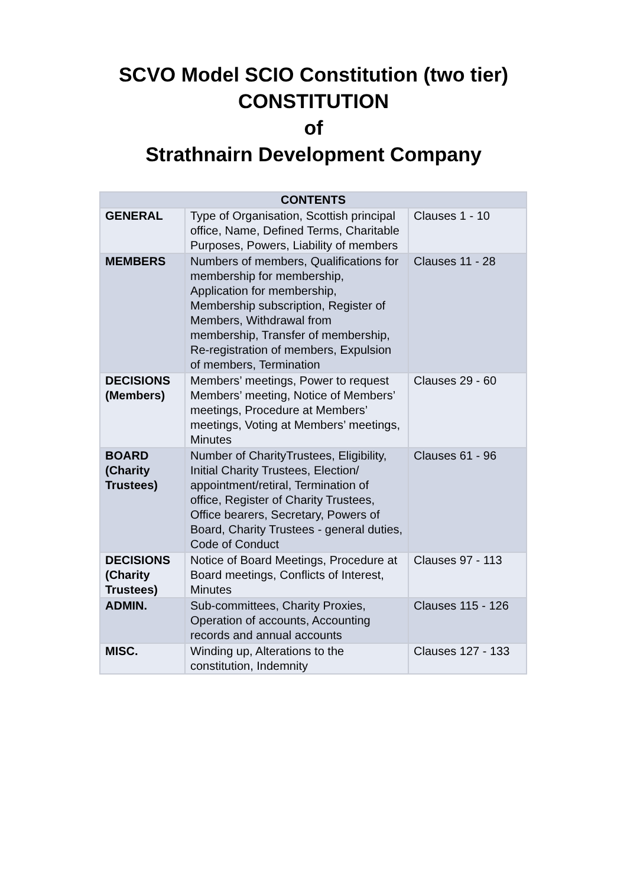SCVO Model SCIO Constitution (two tier)
CONSTITUTION
of
Strathnairn Development Company
| CONTENTS | | |
| --- | --- | --- |
| GENERAL | Type of Organisation, Scottish principal office, Name, Defined Terms, Charitable Purposes, Powers, Liability of members | Clauses 1 - 10 |
| MEMBERS | Numbers of members, Qualifications for membership for membership, Application for membership, Membership subscription, Register of Members, Withdrawal from membership, Transfer of membership, Re-registration of members, Expulsion of members, Termination | Clauses 11 - 28 |
| DECISIONS (Members) | Members’ meetings, Power to request Members’ meeting, Notice of Members’ meetings, Procedure at Members’ meetings, Voting at Members’ meetings, Minutes | Clauses 29 - 60 |
| BOARD (Charity Trustees) | Number of CharityTrustees, Eligibility, Initial Charity Trustees, Election/ appointment/retiral, Termination of office, Register of Charity Trustees, Office bearers, Secretary, Powers of Board, Charity Trustees - general duties, Code of Conduct | Clauses 61 - 96 |
| DECISIONS (Charity Trustees) | Notice of Board Meetings, Procedure at Board meetings, Conflicts of Interest, Minutes | Clauses 97 - 113 |
| ADMIN. | Sub-committees, Charity Proxies, Operation of accounts, Accounting records and annual accounts | Clauses 115 - 126 |
| MISC. | Winding up, Alterations to the constitution, Indemnity | Clauses 127 - 133 |